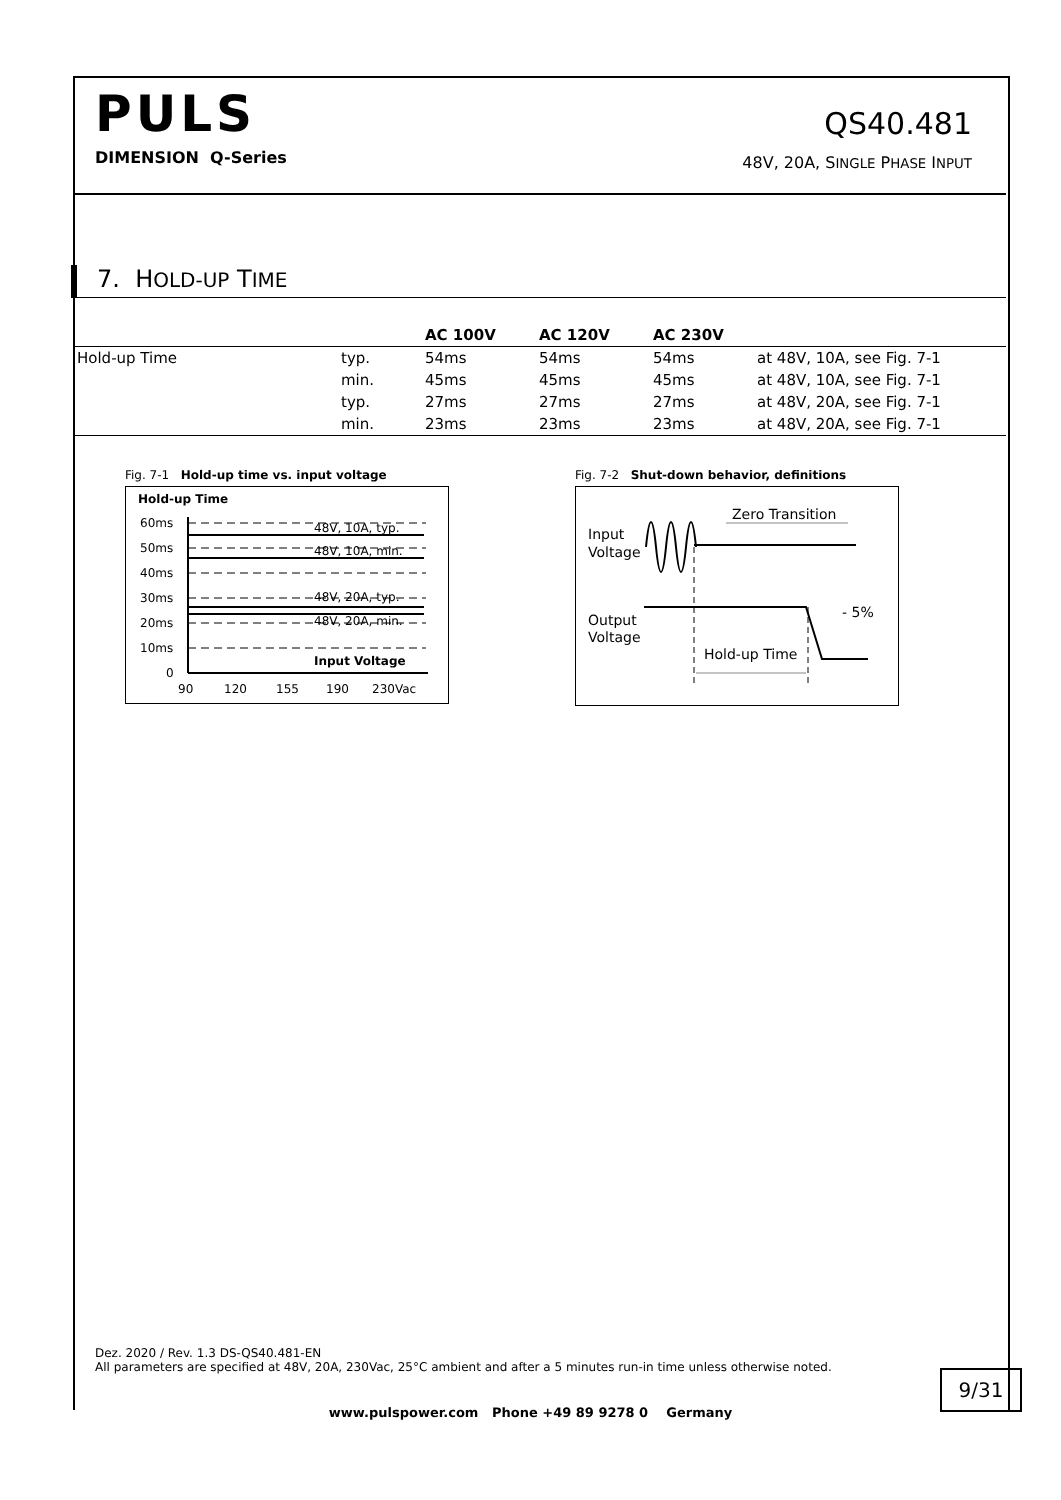PULS
DIMENSION Q-Series
QS40.481
48V, 20A, SINGLE PHASE INPUT
7. HOLD-UP TIME
| | | AC 100V | AC 120V | AC 230V | |
| --- | --- | --- | --- | --- | --- |
| Hold-up Time | typ. | 54ms | 54ms | 54ms | at 48V, 10A, see Fig. 7-1 |
| | min. | 45ms | 45ms | 45ms | at 48V, 10A, see Fig. 7-1 |
| | typ. | 27ms | 27ms | 27ms | at 48V, 20A, see Fig. 7-1 |
| | min. | 23ms | 23ms | 23ms | at 48V, 20A, see Fig. 7-1 |
Fig. 7-1 Hold-up time vs. input voltage
Hold-up Time
60ms
50ms
40ms
30ms
20ms
10ms
0
48V, 10A, typ.
48V, 10A, min.
48V, 20A, typ.
48V, 20A, min.
Input Voltage
90
120
155
190
230Vac
Fig. 7-2 Shut-down behavior, definitions
Input
Voltage
Zero Transition
Output
Voltage
- 5%
Hold-up Time
Dez. 2020 / Rev. 1.3 DS-QS40.481-EN
All parameters are specified at 48V, 20A, 230Vac, 25°C ambient and after a 5 minutes run-in time unless otherwise noted.
9/31
www.pulspower.com Phone +49 89 9278 0 Germany